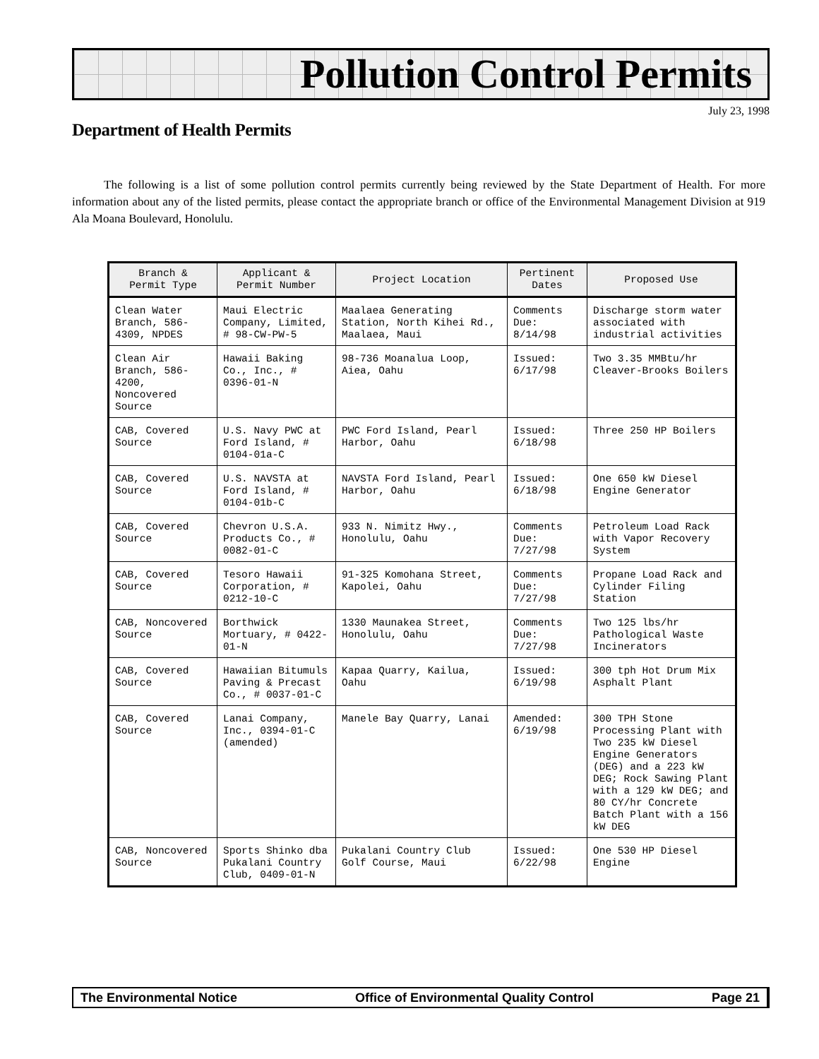Pollution Control Permits
July 23, 1998
Department of Health Permits
The following is a list of some pollution control permits currently being reviewed by the State Department of Health. For more information about any of the listed permits, please contact the appropriate branch or office of the Environmental Management Division at 919 Ala Moana Boulevard, Honolulu.
| Branch & Permit Type | Applicant & Permit Number | Project Location | Pertinent Dates | Proposed Use |
| --- | --- | --- | --- | --- |
| Clean Water Branch, 586-4309, NPDES | Maui Electric Company, Limited, # 98-CW-PW-5 | Maalaea Generating Station, North Kihei Rd., Maalaea, Maui | Comments Due: 8/14/98 | Discharge storm water associated with industrial activities |
| Clean Air Branch, 586-4200, Noncovered Source | Hawaii Baking Co., Inc., # 0396-01-N | 98-736 Moanalua Loop, Aiea, Oahu | Issued: 6/17/98 | Two 3.35 MMBtu/hr Cleaver-Brooks Boilers |
| CAB, Covered Source | U.S. Navy PWC at Ford Island, # 0104-01a-C | PWC Ford Island, Pearl Harbor, Oahu | Issued: 6/18/98 | Three 250 HP Boilers |
| CAB, Covered Source | U.S. NAVSTA at Ford Island, # 0104-01b-C | NAVSTA Ford Island, Pearl Harbor, Oahu | Issued: 6/18/98 | One 650 kW Diesel Engine Generator |
| CAB, Covered Source | Chevron U.S.A. Products Co., # 0082-01-C | 933 N. Nimitz Hwy., Honolulu, Oahu | Comments Due: 7/27/98 | Petroleum Load Rack with Vapor Recovery System |
| CAB, Covered Source | Tesoro Hawaii Corporation, # 0212-10-C | 91-325 Komohana Street, Kapolei, Oahu | Comments Due: 7/27/98 | Propane Load Rack and Cylinder Filing Station |
| CAB, Noncovered Source | Borthwick Mortuary, # 0422-01-N | 1330 Maunakea Street, Honolulu, Oahu | Comments Due: 7/27/98 | Two 125 lbs/hr Pathological Waste Incinerators |
| CAB, Covered Source | Hawaiian Bitumuls Paving & Precast Co., # 0037-01-C | Kapaa Quarry, Kailua, Oahu | Issued: 6/19/98 | 300 tph Hot Drum Mix Asphalt Plant |
| CAB, Covered Source | Lanai Company, Inc., 0394-01-C (amended) | Manele Bay Quarry, Lanai | Amended: 6/19/98 | 300 TPH Stone Processing Plant with Two 235 kW Diesel Engine Generators (DEG) and a 223 kW DEG; Rock Sawing Plant with a 129 kW DEG; and 80 CY/hr Concrete Batch Plant with a 156 kW DEG |
| CAB, Noncovered Source | Sports Shinko dba Pukalani Country Club, 0409-01-N | Pukalani Country Club Golf Course, Maui | Issued: 6/22/98 | One 530 HP Diesel Engine |
The Environmental Notice Office of Environmental Quality Control Page 21